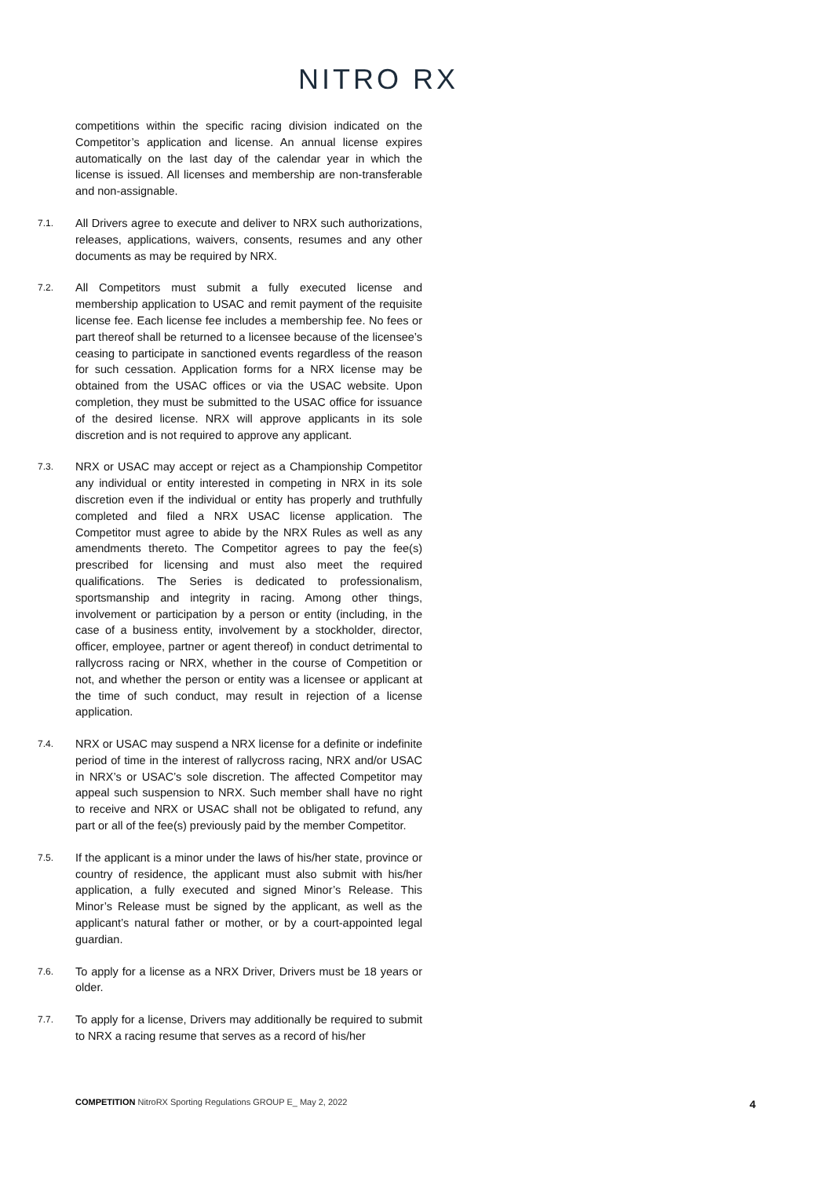NITRO RX
competitions within the specific racing division indicated on the Competitor’s application and license. An annual license expires automatically on the last day of the calendar year in which the license is issued. All licenses and membership are non-transferable and non-assignable.
7.1.
All Drivers agree to execute and deliver to NRX such authorizations, releases, applications, waivers, consents, resumes and any other documents as may be required by NRX.
7.2.
All Competitors must submit a fully executed license and membership application to USAC and remit payment of the requisite license fee. Each license fee includes a membership fee. No fees or part thereof shall be returned to a licensee because of the licensee’s ceasing to participate in sanctioned events regardless of the reason for such cessation. Application forms for a NRX license may be obtained from the USAC offices or via the USAC website. Upon completion, they must be submitted to the USAC office for issuance of the desired license. NRX will approve applicants in its sole discretion and is not required to approve any applicant.
7.3.
NRX or USAC may accept or reject as a Championship Competitor any individual or entity interested in competing in NRX in its sole discretion even if the individual or entity has properly and truthfully completed and filed a NRX USAC license application. The Competitor must agree to abide by the NRX Rules as well as any amendments thereto. The Competitor agrees to pay the fee(s) prescribed for licensing and must also meet the required qualifications. The Series is dedicated to professionalism, sportsmanship and integrity in racing. Among other things, involvement or participation by a person or entity (including, in the case of a business entity, involvement by a stockholder, director, officer, employee, partner or agent thereof) in conduct detrimental to rallycross racing or NRX, whether in the course of Competition or not, and whether the person or entity was a licensee or applicant at the time of such conduct, may result in rejection of a license application.
7.4.
NRX or USAC may suspend a NRX license for a definite or indefinite period of time in the interest of rallycross racing, NRX and/or USAC in NRX’s or USAC’s sole discretion. The affected Competitor may appeal such suspension to NRX. Such member shall have no right to receive and NRX or USAC shall not be obligated to refund, any part or all of the fee(s) previously paid by the member Competitor.
7.5.
If the applicant is a minor under the laws of his/her state, province or country of residence, the applicant must also submit with his/her application, a fully executed and signed Minor’s Release. This Minor’s Release must be signed by the applicant, as well as the applicant’s natural father or mother, or by a court-appointed legal guardian.
7.6.
To apply for a license as a NRX Driver, Drivers must be 18 years or older.
7.7.
To apply for a license, Drivers may additionally be required to submit to NRX a racing resume that serves as a record of his/her
COMPETITION NitroRX Sporting Regulations GROUP E_ May 2, 2022
4